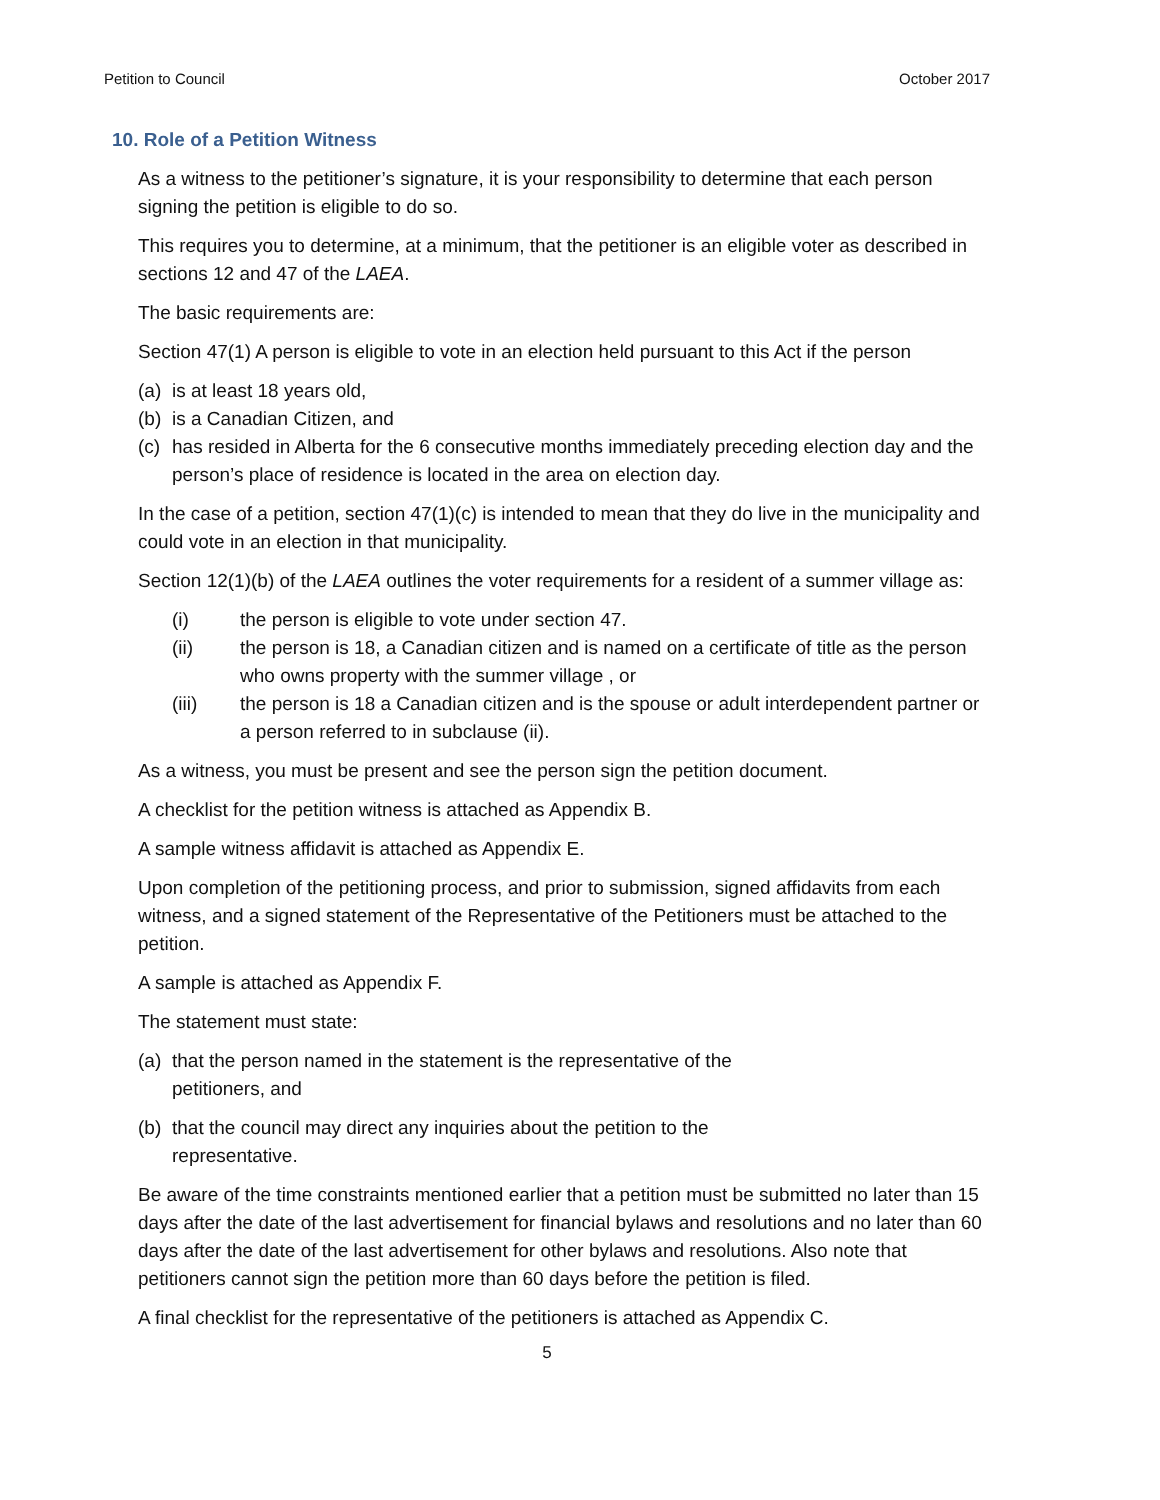Petition to Council October 2017
10. Role of a Petition Witness
As a witness to the petitioner’s signature, it is your responsibility to determine that each person signing the petition is eligible to do so.
This requires you to determine, at a minimum, that the petitioner is an eligible voter as described in sections 12 and 47 of the LAEA.
The basic requirements are:
Section 47(1) A person is eligible to vote in an election held pursuant to this Act if the person
(a) is at least 18 years old,
(b) is a Canadian Citizen, and
(c) has resided in Alberta for the 6 consecutive months immediately preceding election day and the person’s place of residence is located in the area on election day.
In the case of a petition, section 47(1)(c) is intended to mean that they do live in the municipality and could vote in an election in that municipality.
Section 12(1)(b) of the LAEA outlines the voter requirements for a resident of a summer village as:
(i) the person is eligible to vote under section 47.
(ii) the person is 18, a Canadian citizen and is named on a certificate of title as the person who owns property with the summer village , or
(iii) the person is 18 a Canadian citizen and is the spouse or adult interdependent partner or a person referred to in subclause (ii).
As a witness, you must be present and see the person sign the petition document.
A checklist for the petition witness is attached as Appendix B.
A sample witness affidavit is attached as Appendix E.
Upon completion of the petitioning process, and prior to submission, signed affidavits from each witness, and a signed statement of the Representative of the Petitioners must be attached to the petition.
A sample is attached as Appendix F.
The statement must state:
(a) that the person named in the statement is the representative of the
petitioners, and
(b) that the council may direct any inquiries about the petition to the
representative.
Be aware of the time constraints mentioned earlier that a petition must be submitted no later than 15 days after the date of the last advertisement for financial bylaws and resolutions and no later than 60 days after the date of the last advertisement for other bylaws and resolutions. Also note that petitioners cannot sign the petition more than 60 days before the petition is filed.
A final checklist for the representative of the petitioners is attached as Appendix C.
5